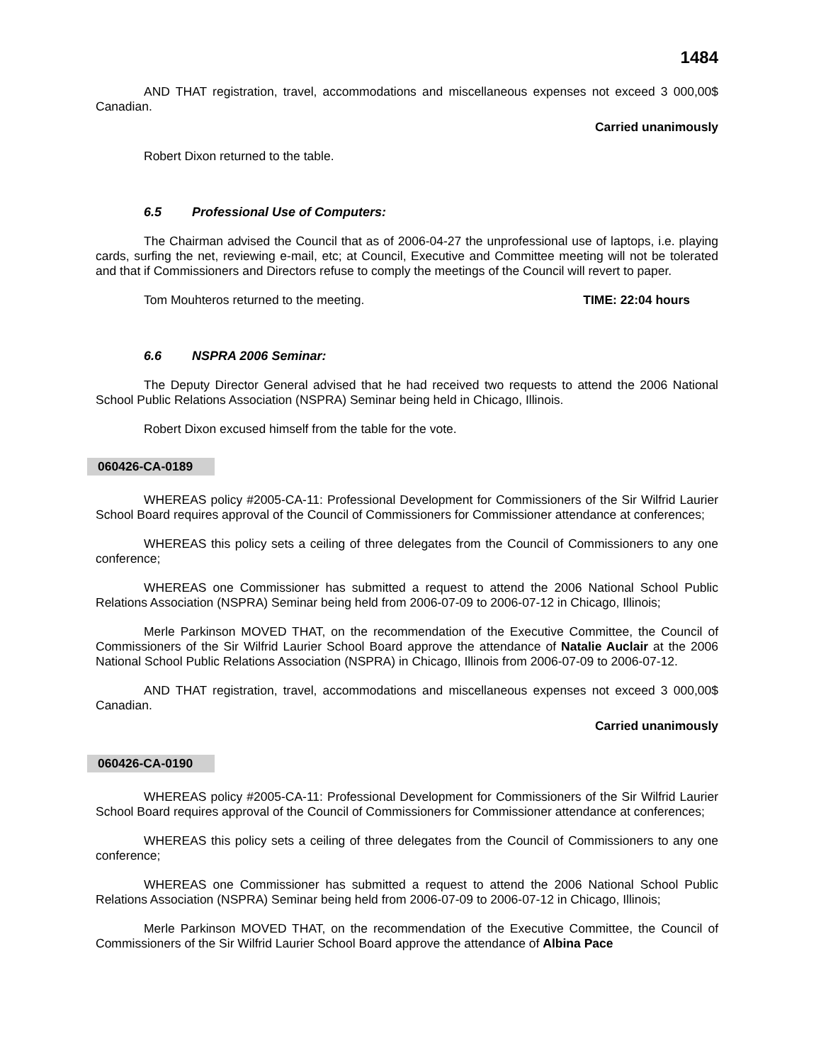1484
AND THAT registration, travel, accommodations and miscellaneous expenses not exceed 3 000,00$ Canadian.
Carried unanimously
Robert Dixon returned to the table.
6.5 Professional Use of Computers:
The Chairman advised the Council that as of 2006-04-27 the unprofessional use of laptops, i.e. playing cards, surfing the net, reviewing e-mail, etc; at Council, Executive and Committee meeting will not be tolerated and that if Commissioners and Directors refuse to comply the meetings of the Council will revert to paper.
Tom Mouhteros returned to the meeting. TIME: 22:04 hours
6.6 NSPRA 2006 Seminar:
The Deputy Director General advised that he had received two requests to attend the 2006 National School Public Relations Association (NSPRA) Seminar being held in Chicago, Illinois.
Robert Dixon excused himself from the table for the vote.
060426-CA-0189
WHEREAS policy #2005-CA-11: Professional Development for Commissioners of the Sir Wilfrid Laurier School Board requires approval of the Council of Commissioners for Commissioner attendance at conferences;
WHEREAS this policy sets a ceiling of three delegates from the Council of Commissioners to any one conference;
WHEREAS one Commissioner has submitted a request to attend the 2006 National School Public Relations Association (NSPRA) Seminar being held from 2006-07-09 to 2006-07-12 in Chicago, Illinois;
Merle Parkinson MOVED THAT, on the recommendation of the Executive Committee, the Council of Commissioners of the Sir Wilfrid Laurier School Board approve the attendance of Natalie Auclair at the 2006 National School Public Relations Association (NSPRA) in Chicago, Illinois from 2006-07-09 to 2006-07-12.
AND THAT registration, travel, accommodations and miscellaneous expenses not exceed 3 000,00$ Canadian.
Carried unanimously
060426-CA-0190
WHEREAS policy #2005-CA-11: Professional Development for Commissioners of the Sir Wilfrid Laurier School Board requires approval of the Council of Commissioners for Commissioner attendance at conferences;
WHEREAS this policy sets a ceiling of three delegates from the Council of Commissioners to any one conference;
WHEREAS one Commissioner has submitted a request to attend the 2006 National School Public Relations Association (NSPRA) Seminar being held from 2006-07-09 to 2006-07-12 in Chicago, Illinois;
Merle Parkinson MOVED THAT, on the recommendation of the Executive Committee, the Council of Commissioners of the Sir Wilfrid Laurier School Board approve the attendance of Albina Pace